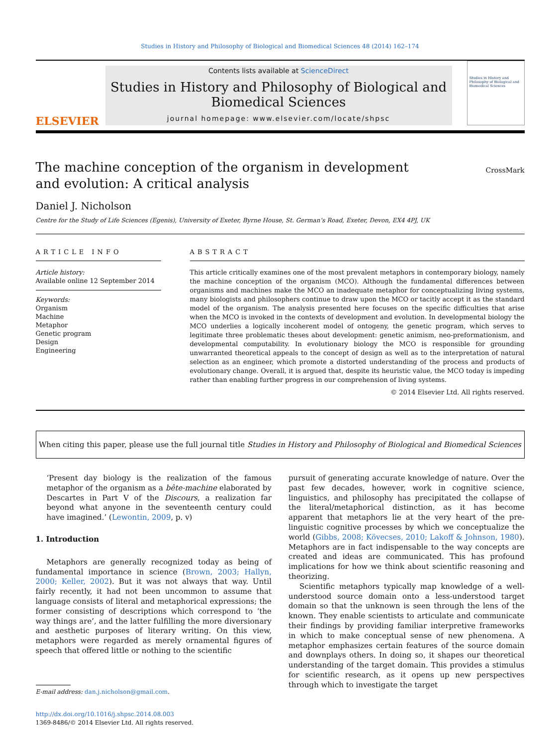Studies in History and Philosophy of Biological and Biomedical Sciences 48 (2014) 162–174
ELSEVIER
Contents lists available at ScienceDirect
Studies in History and Philosophy of Biological and Biomedical Sciences
journal homepage: www.elsevier.com/locate/shpsc
Studies in History and Philosophy of Biological and Biomedical Sciences
The machine conception of the organism in development
and evolution: A critical analysis
CrossMark
Daniel J. Nicholson
Centre for the Study of Life Sciences (Egenis), University of Exeter, Byrne House, St. German’s Road, Exeter, Devon, EX4 4PJ, UK
ARTICLE INFO
Article history:
Available online 12 September 2014
Keywords:
Organism
Machine
Metaphor
Genetic program
Design
Engineering
ABSTRACT
This article critically examines one of the most prevalent metaphors in contemporary biology, namely the machine conception of the organism (MCO). Although the fundamental differences between organisms and machines make the MCO an inadequate metaphor for conceptualizing living systems, many biologists and philosophers continue to draw upon the MCO or tacitly accept it as the standard model of the organism. The analysis presented here focuses on the specific difficulties that arise when the MCO is invoked in the contexts of development and evolution. In developmental biology the MCO underlies a logically incoherent model of ontogeny, the genetic program, which serves to legitimate three problematic theses about development: genetic animism, neo-preformationism, and developmental computability. In evolutionary biology the MCO is responsible for grounding unwarranted theoretical appeals to the concept of design as well as to the interpretation of natural selection as an engineer, which promote a distorted understanding of the process and products of evolutionary change. Overall, it is argued that, despite its heuristic value, the MCO today is impeding rather than enabling further progress in our comprehension of living systems.
© 2014 Elsevier Ltd. All rights reserved.
When citing this paper, please use the full journal title Studies in History and Philosophy of Biological and Biomedical Sciences
‘Present day biology is the realization of the famous metaphor of the organism as a bête-machine elaborated by Descartes in Part V of the Discours, a realization far beyond what anyone in the seventeenth century could have imagined.’ (Lewontin, 2009, p. v)
1. Introduction
Metaphors are generally recognized today as being of fundamental importance in science (Brown, 2003; Hallyn, 2000; Keller, 2002). But it was not always that way. Until fairly recently, it had not been uncommon to assume that language consists of literal and metaphorical expressions; the former consisting of descriptions which correspond to ‘the way things are’, and the latter fulfilling the more diversionary and aesthetic purposes of literary writing. On this view, metaphors were regarded as merely ornamental figures of speech that offered little or nothing to the scientific
E-mail address: dan.j.nicholson@gmail.com.
http://dx.doi.org/10.1016/j.shpsc.2014.08.003
1369-8486/© 2014 Elsevier Ltd. All rights reserved.
pursuit of generating accurate knowledge of nature. Over the past few decades, however, work in cognitive science, linguistics, and philosophy has precipitated the collapse of the literal/metaphorical distinction, as it has become apparent that metaphors lie at the very heart of the pre-linguistic cognitive processes by which we conceptualize the world (Gibbs, 2008; Kövecses, 2010; Lakoff & Johnson, 1980). Metaphors are in fact indispensable to the way concepts are created and ideas are communicated. This has profound implications for how we think about scientific reasoning and theorizing.
Scientific metaphors typically map knowledge of a well-understood source domain onto a less-understood target domain so that the unknown is seen through the lens of the known. They enable scientists to articulate and communicate their findings by providing familiar interpretive frameworks in which to make conceptual sense of new phenomena. A metaphor emphasizes certain features of the source domain and downplays others. In doing so, it shapes our theoretical understanding of the target domain. This provides a stimulus for scientific research, as it opens up new perspectives through which to investigate the target